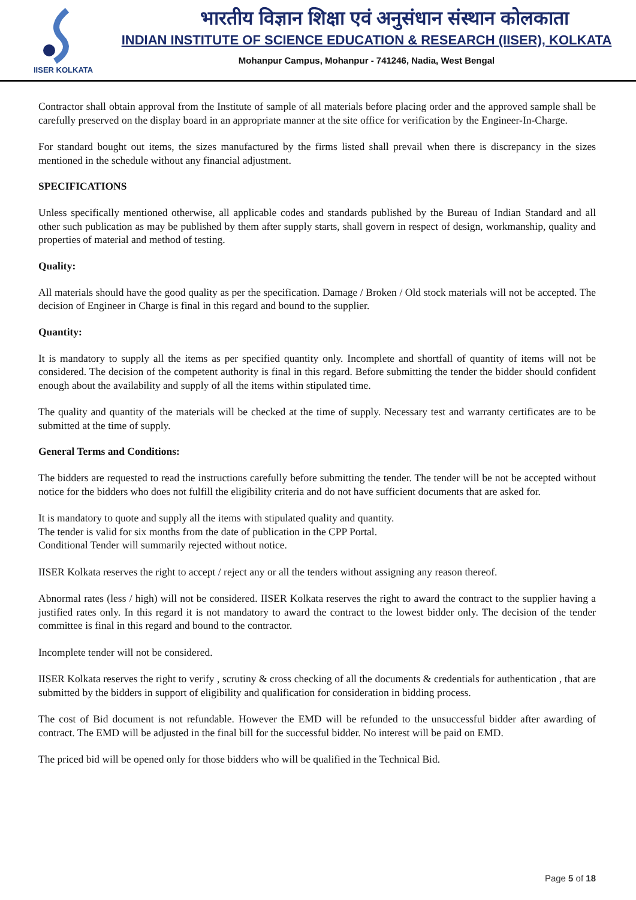IISER KOLKATA
भारतीय विज्ञान शिक्षा एवं अनुसंधान संस्थान कोलकाता
INDIAN INSTITUTE OF SCIENCE EDUCATION & RESEARCH (IISER), KOLKATA
Mohanpur Campus, Mohanpur - 741246, Nadia, West Bengal
Contractor shall obtain approval from the Institute of sample of all materials before placing order and the approved sample shall be carefully preserved on the display board in an appropriate manner at the site office for verification by the Engineer-In-Charge.
For standard bought out items, the sizes manufactured by the firms listed shall prevail when there is discrepancy in the sizes mentioned in the schedule without any financial adjustment.
SPECIFICATIONS
Unless specifically mentioned otherwise, all applicable codes and standards published by the Bureau of Indian Standard and all other such publication as may be published by them after supply starts, shall govern in respect of design, workmanship, quality and properties of material and method of testing.
Quality:
All materials should have the good quality as per the specification. Damage / Broken / Old stock materials will not be accepted. The decision of Engineer in Charge is final in this regard and bound to the supplier.
Quantity:
It is mandatory to supply all the items as per specified quantity only. Incomplete and shortfall of quantity of items will not be considered. The decision of the competent authority is final in this regard. Before submitting the tender the bidder should confident enough about the availability and supply of all the items within stipulated time.
The quality and quantity of the materials will be checked at the time of supply. Necessary test and warranty certificates are to be submitted at the time of supply.
General Terms and Conditions:
The bidders are requested to read the instructions carefully before submitting the tender. The tender will be not be accepted without notice for the bidders who does not fulfill the eligibility criteria and do not have sufficient documents that are asked for.
It is mandatory to quote and supply all the items with stipulated quality and quantity.
The tender is valid for six months from the date of publication in the CPP Portal.
Conditional Tender will summarily rejected without notice.
IISER Kolkata reserves the right to accept / reject any or all the tenders without assigning any reason thereof.
Abnormal rates (less / high) will not be considered. IISER Kolkata reserves the right to award the contract to the supplier having a justified rates only. In this regard it is not mandatory to award the contract to the lowest bidder only. The decision of the tender committee is final in this regard and bound to the contractor.
Incomplete tender will not be considered.
IISER Kolkata reserves the right to verify , scrutiny & cross checking of all the documents & credentials for authentication , that are submitted by the bidders in support of eligibility and qualification for consideration in bidding process.
The cost of Bid document is not refundable. However the EMD will be refunded to the unsuccessful bidder after awarding of contract. The EMD will be adjusted in the final bill for the successful bidder. No interest will be paid on EMD.
The priced bid will be opened only for those bidders who will be qualified in the Technical Bid.
Page 5 of 18